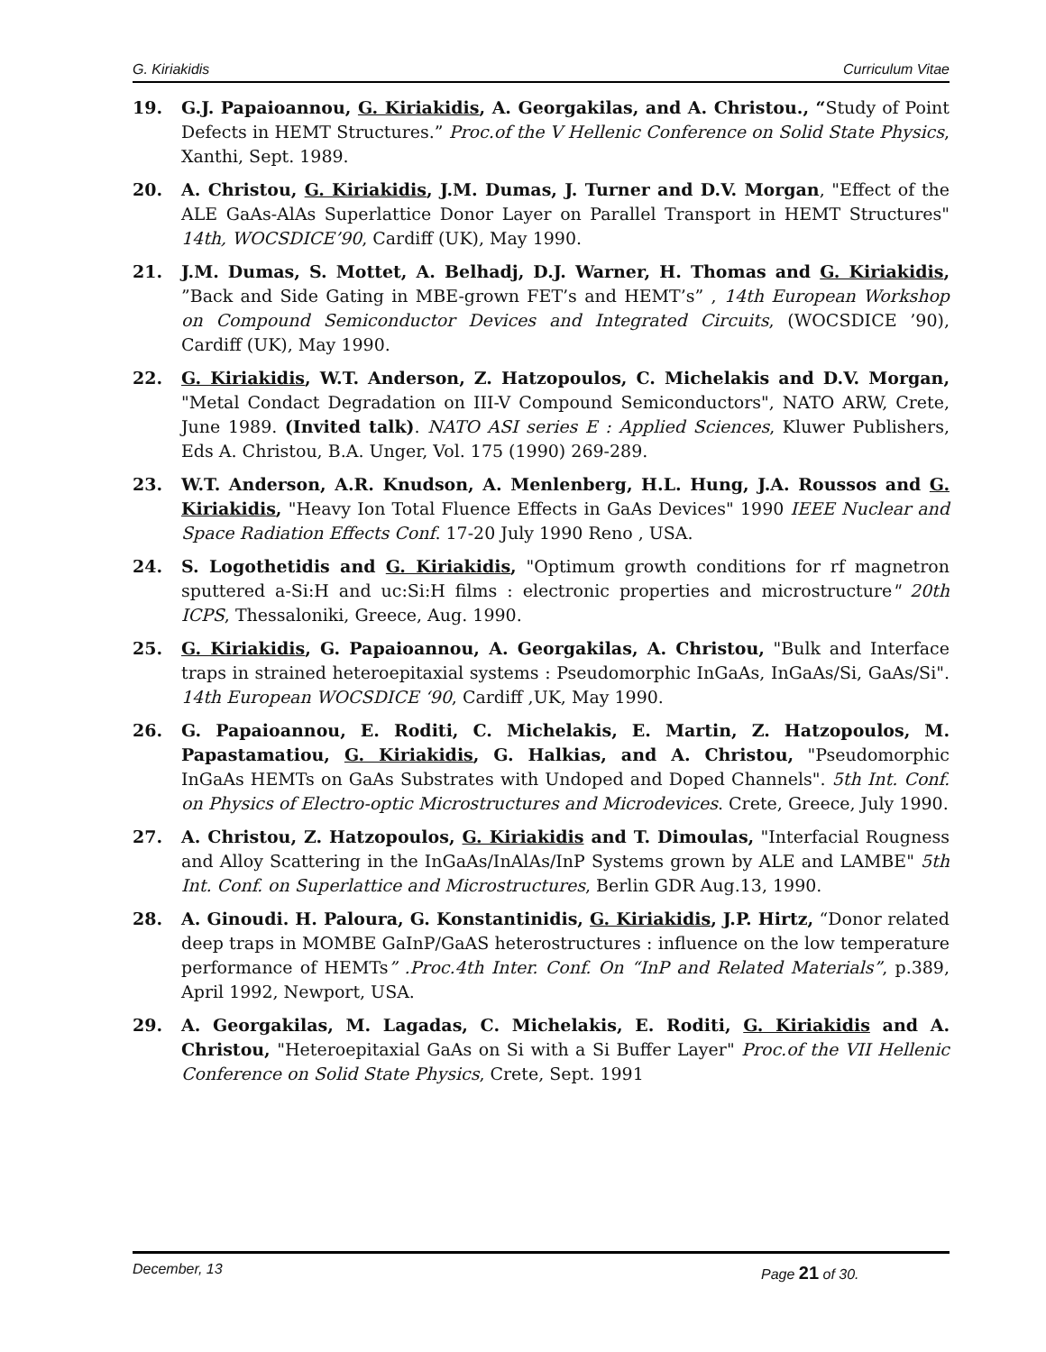G. Kiriakidis Curriculum Vitae
19. G.J. Papaioannou, G. Kiriakidis, A. Georgakilas, and A. Christou., “Study of Point Defects in HEMT Structures.” Proc.of the V Hellenic Conference on Solid State Physics, Xanthi, Sept. 1989.
20. A. Christou, G. Kiriakidis, J.M. Dumas, J. Turner and D.V. Morgan, "Effect of the ALE GaAs-AlAs Superlattice Donor Layer on Parallel Transport in HEMT Structures" 14th, WOCSDICE’90, Cardiff (UK), May 1990.
21. J.M. Dumas, S. Mottet, A. Belhadj, D.J. Warner, H. Thomas and G. Kiriakidis, ”Back and Side Gating in MBE-grown FET’s and HEMT’s” , 14th European Workshop on Compound Semiconductor Devices and Integrated Circuits, (WOCSDICE ’90), Cardiff (UK), May 1990.
22. G. Kiriakidis, W.T. Anderson, Z. Hatzopoulos, C. Michelakis and D.V. Morgan, "Metal Condact Degradation on III-V Compound Semiconductors", NATO ARW, Crete, June 1989. (Invited talk). NATO ASI series E : Applied Sciences, Kluwer Publishers, Eds A. Christou, B.A. Unger, Vol. 175 (1990) 269-289.
23. W.T. Anderson, A.R. Knudson, A. Menlenberg, H.L. Hung, J.A. Roussos and G. Kiriakidis, "Heavy Ion Total Fluence Effects in GaAs Devices" 1990 IEEE Nuclear and Space Radiation Effects Conf. 17-20 July 1990 Reno , USA.
24. S. Logothetidis and G. Kiriakidis, "Optimum growth conditions for rf magnetron sputtered a-Si:H and uc:Si:H films : electronic properties and microstructure" 20th ICPS, Thessaloniki, Greece, Aug. 1990.
25. G. Kiriakidis, G. Papaioannou, A. Georgakilas, A. Christou, "Bulk and Interface traps in strained heteroepitaxial systems : Pseudomorphic InGaAs, InGaAs/Si, GaAs/Si". 14th European WOCSDICE ‘90, Cardiff ,UK, May 1990.
26. G. Papaioannou, E. Roditi, C. Michelakis, E. Martin, Z. Hatzopoulos, M. Papastamatiou, G. Kiriakidis, G. Halkias, and A. Christou, "Pseudomorphic InGaAs HEMTs on GaAs Substrates with Undoped and Doped Channels". 5th Int. Conf. on Physics of Electro-optic Microstructures and Microdevices. Crete, Greece, July 1990.
27. A. Christou, Z. Hatzopoulos, G. Kiriakidis and T. Dimoulas, "Interfacial Rougness and Alloy Scattering in the InGaAs/InAlAs/InP Systems grown by ALE and LAMBE" 5th Int. Conf. on Superlattice and Microstructures, Berlin GDR Aug.13, 1990.
28. A. Ginoudi. H. Paloura, G. Konstantinidis, G. Kiriakidis, J.P. Hirtz, “Donor related deep traps in MOMBE GaInP/GaAS heterostructures : influence on the low temperature performance of HEMTs” .Proc.4th Inter. Conf. On “InP and Related Materials”, p.389, April 1992, Newport, USA.
29. A. Georgakilas, M. Lagadas, C. Michelakis, E. Roditi, G. Kiriakidis and A. Christou, "Heteroepitaxial GaAs on Si with a Si Buffer Layer" Proc.of the VII Hellenic Conference on Solid State Physics, Crete, Sept. 1991
December, 13 Page 21 of 30.